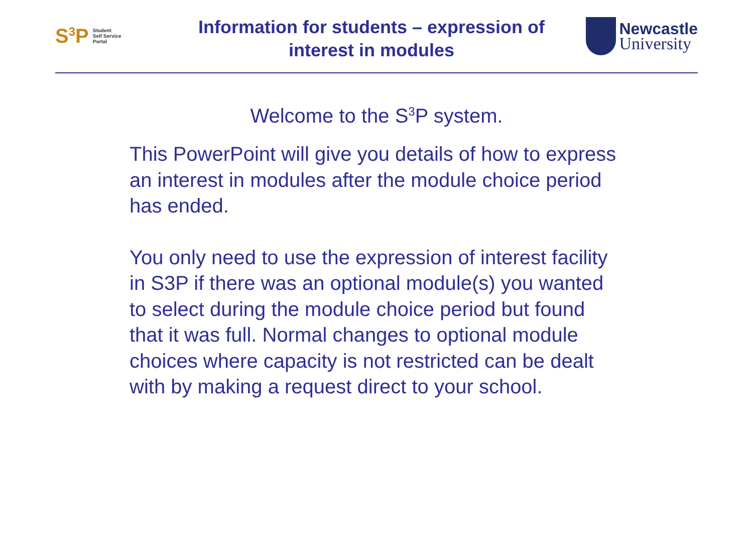S<sup>3</sup>P Student
Self Service
Portal
Information for students – expression of interest in modules
Newcastle
University
Welcome to the S<sup>3</sup>P system.
This PowerPoint will give you details of how to express an interest in modules after the module choice period has ended.
You only need to use the expression of interest facility in S3P if there was an optional module(s) you wanted to select during the module choice period but found that it was full. Normal changes to optional module choices where capacity is not restricted can be dealt with by making a request direct to your school.